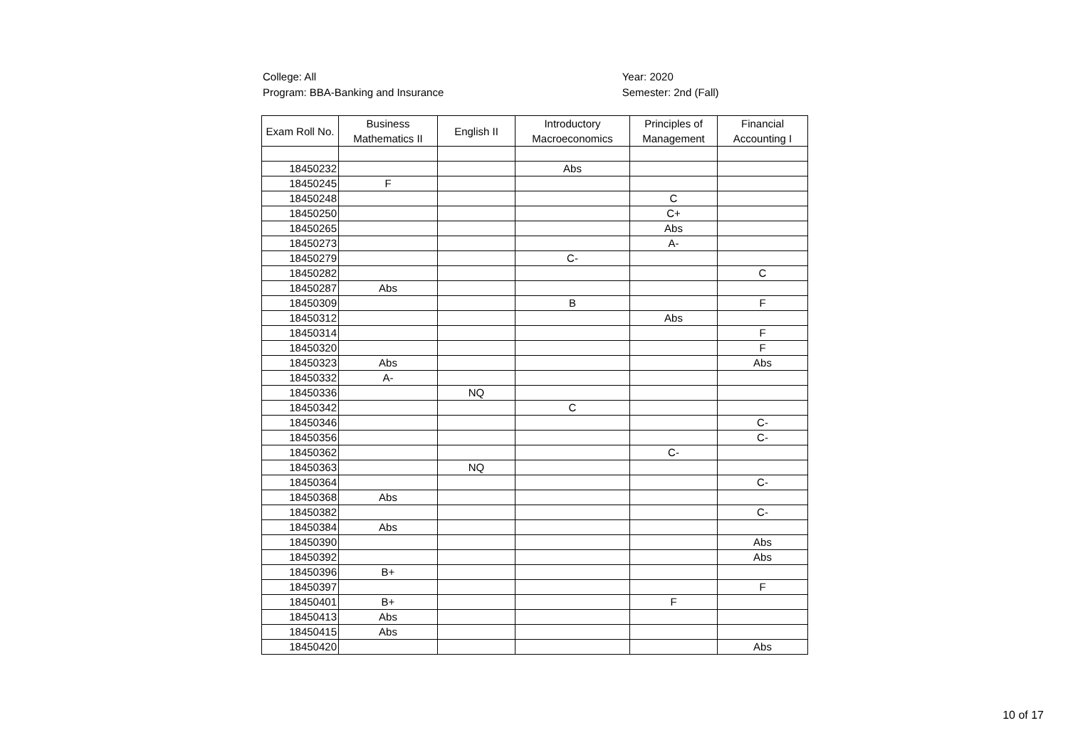College: All
Program: BBA-Banking and Insurance
Year: 2020
Semester: 2nd (Fall)
| Exam Roll No. | Business Mathematics II | English II | Introductory Macroeconomics | Principles of Management | Financial Accounting I |
| --- | --- | --- | --- | --- | --- |
| 18450232 | | | Abs | | |
| 18450245 | F | | | | |
| 18450248 | | | | C | |
| 18450250 | | | | C+ | |
| 18450265 | | | | Abs | |
| 18450273 | | | | A- | |
| 18450279 | | | C- | | |
| 18450282 | | | | | C |
| 18450287 | Abs | | | | |
| 18450309 | | | B | | F |
| 18450312 | | | | Abs | |
| 18450314 | | | | | F |
| 18450320 | | | | | F |
| 18450323 | Abs | | | | Abs |
| 18450332 | A- | | | | |
| 18450336 | | NQ | | | |
| 18450342 | | | C | | |
| 18450346 | | | | | C- |
| 18450356 | | | | | C- |
| 18450362 | | | | C- | |
| 18450363 | | NQ | | | |
| 18450364 | | | | | C- |
| 18450368 | Abs | | | | |
| 18450382 | | | | | C- |
| 18450384 | Abs | | | | |
| 18450390 | | | | | Abs |
| 18450392 | | | | | Abs |
| 18450396 | B+ | | | | |
| 18450397 | | | | | F |
| 18450401 | B+ | | | F | |
| 18450413 | Abs | | | | |
| 18450415 | Abs | | | | |
| 18450420 | | | | | Abs |
10 of 17